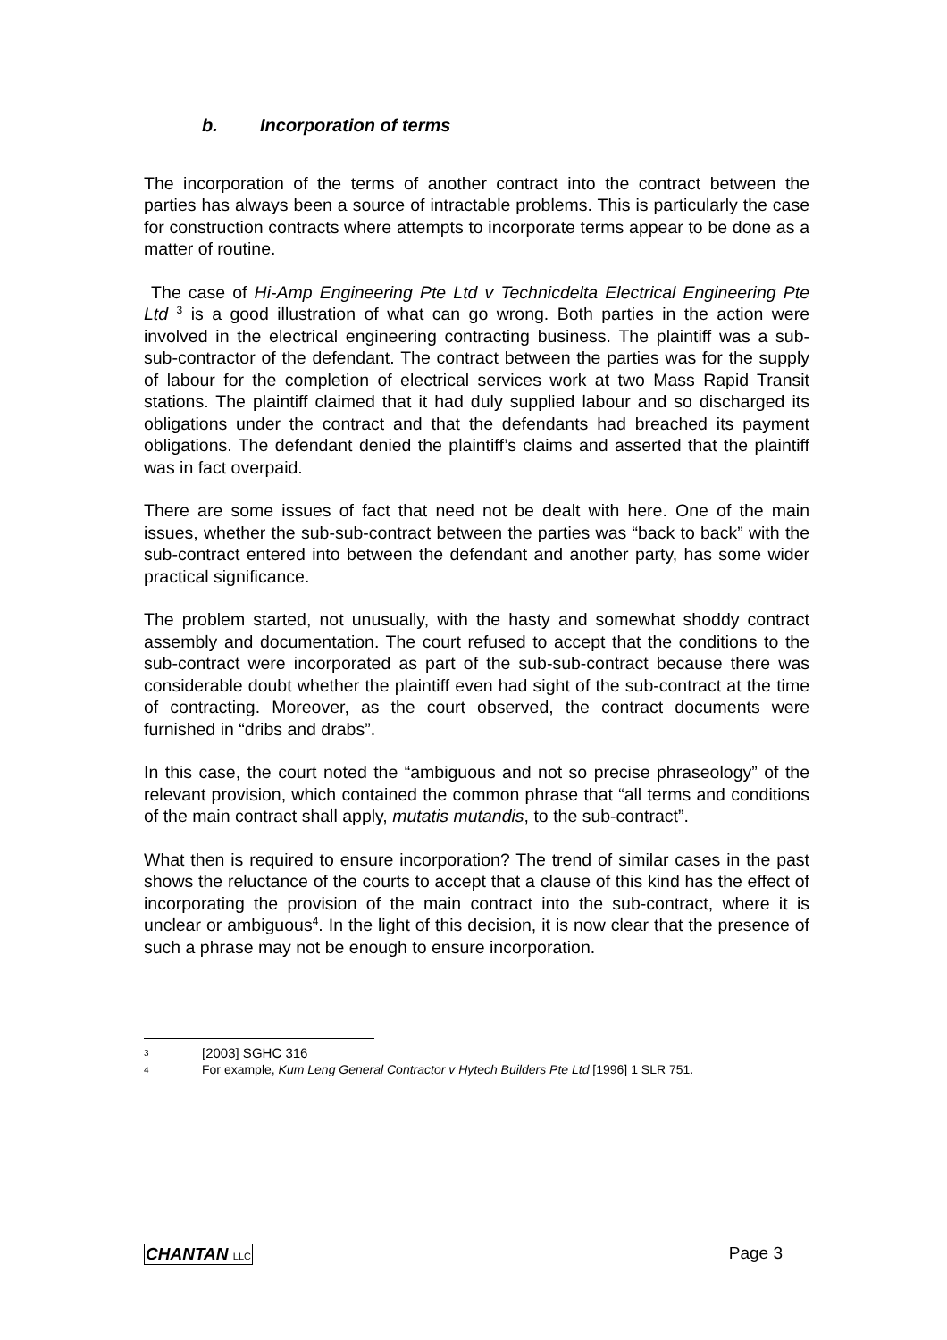b. Incorporation of terms
The incorporation of the terms of another contract into the contract between the parties has always been a source of intractable problems. This is particularly the case for construction contracts where attempts to incorporate terms appear to be done as a matter of routine.
The case of Hi-Amp Engineering Pte Ltd v Technicdelta Electrical Engineering Pte Ltd <sup>3</sup> is a good illustration of what can go wrong. Both parties in the action were involved in the electrical engineering contracting business. The plaintiff was a sub-sub-contractor of the defendant. The contract between the parties was for the supply of labour for the completion of electrical services work at two Mass Rapid Transit stations. The plaintiff claimed that it had duly supplied labour and so discharged its obligations under the contract and that the defendants had breached its payment obligations. The defendant denied the plaintiff’s claims and asserted that the plaintiff was in fact overpaid.
There are some issues of fact that need not be dealt with here. One of the main issues, whether the sub-sub-contract between the parties was “back to back” with the sub-contract entered into between the defendant and another party, has some wider practical significance.
The problem started, not unusually, with the hasty and somewhat shoddy contract assembly and documentation. The court refused to accept that the conditions to the sub-contract were incorporated as part of the sub-sub-contract because there was considerable doubt whether the plaintiff even had sight of the sub-contract at the time of contracting. Moreover, as the court observed, the contract documents were furnished in “dribs and drabs”.
In this case, the court noted the “ambiguous and not so precise phraseology” of the relevant provision, which contained the common phrase that “all terms and conditions of the main contract shall apply, mutatis mutandis, to the sub-contract”.
What then is required to ensure incorporation? The trend of similar cases in the past shows the reluctance of the courts to accept that a clause of this kind has the effect of incorporating the provision of the main contract into the sub-contract, where it is unclear or ambiguous<sup>4</sup>. In the light of this decision, it is now clear that the presence of such a phrase may not be enough to ensure incorporation.
3 [2003] SGHC 316
4 For example, Kum Leng General Contractor v Hytech Builders Pte Ltd [1996] 1 SLR 751.
CHANTAN LLC Page 3